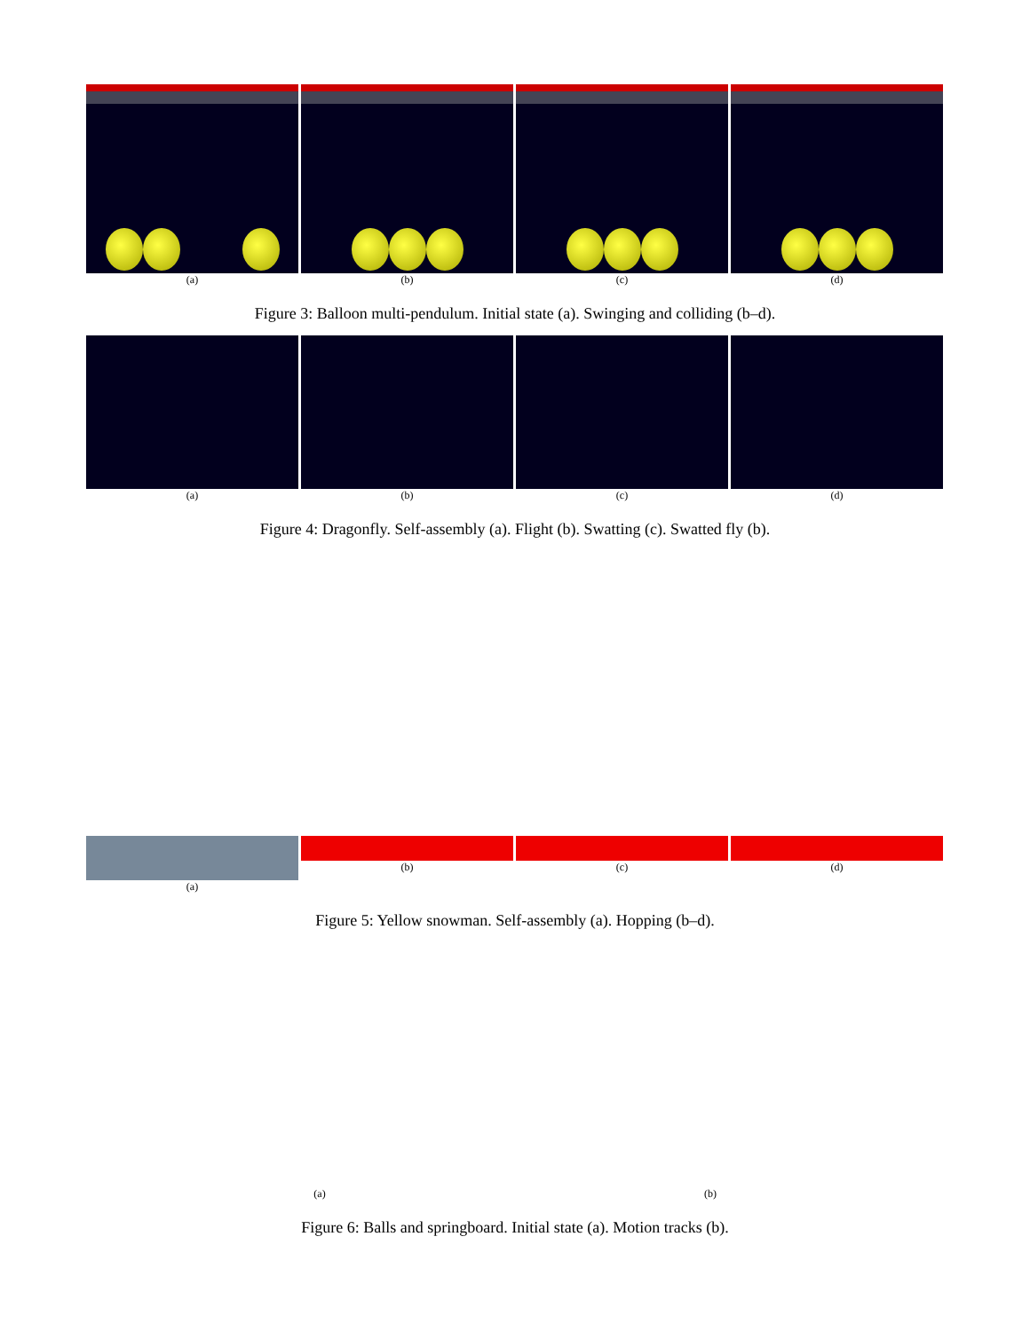(a) (b) (c) (d)
Figure 3: Balloon multi-pendulum. Initial state (a). Swinging and colliding (b–d).
(a) (b) (c) (d)
Figure 4: Dragonfly. Self-assembly (a). Flight (b). Swatting (c). Swatted fly (b).
(a) (b) (c) (d)
Figure 5: Yellow snowman. Self-assembly (a). Hopping (b–d).
(a) (b)
Figure 6: Balls and springboard. Initial state (a). Motion tracks (b).